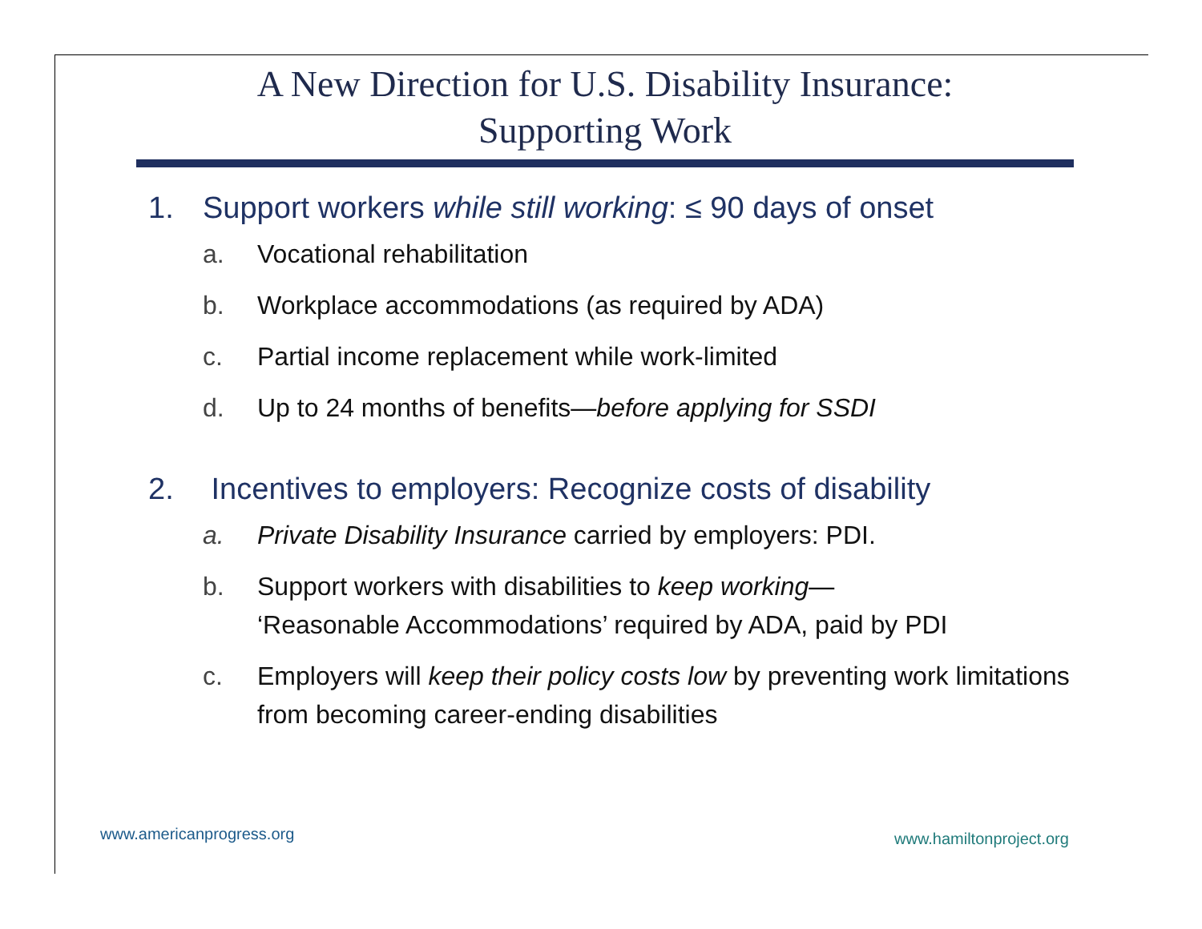A New Direction for U.S. Disability Insurance:
Supporting Work
1. Support workers while still working: ≤ 90 days of onset
a. Vocational rehabilitation
b. Workplace accommodations (as required by ADA)
c. Partial income replacement while work-limited
d. Up to 24 months of benefits—before applying for SSDI
2. Incentives to employers: Recognize costs of disability
a. Private Disability Insurance carried by employers: PDI.
b. Support workers with disabilities to keep working—
‘Reasonable Accommodations’ required by ADA, paid by PDI
c. Employers will keep their policy costs low by preventing work limitations from becoming career-ending disabilities
www.americanprogress.org www.hamiltonproject.org